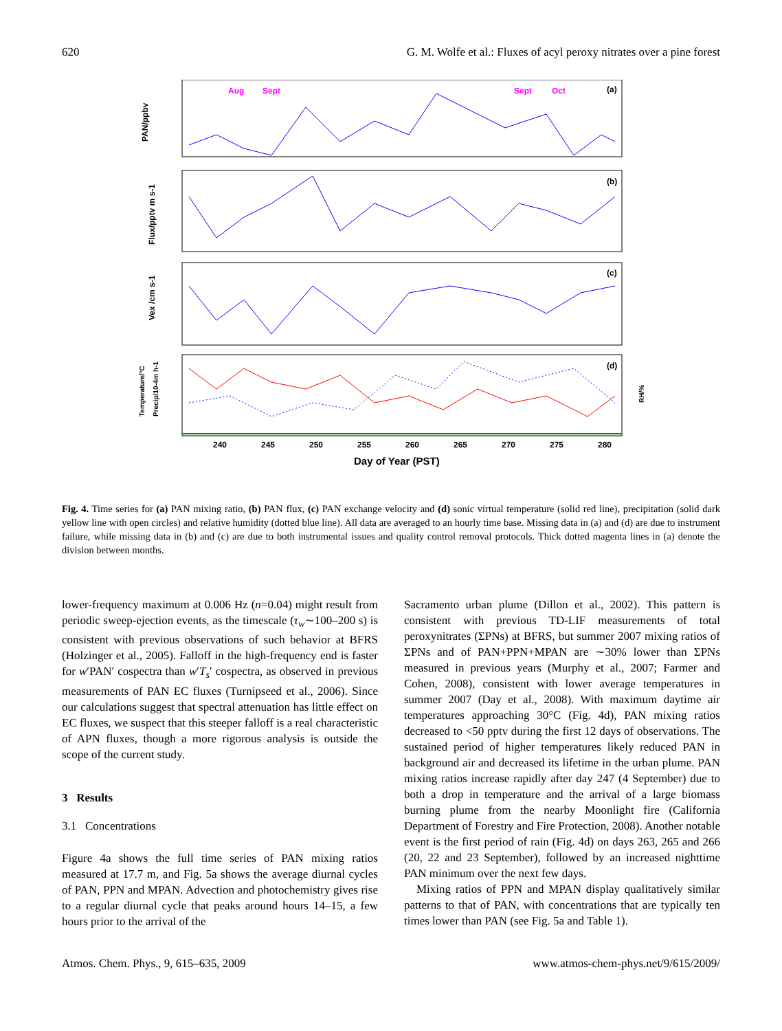620 G. M. Wolfe et al.: Fluxes of acyl peroxy nitrates over a pine forest
PAN/ppbv
Aug
Sept
Sept
Oct
(a)
(b)
(c)
(d)
Flux/pptv m s-1
Vex /cm s-1
Temperature/°C
Precip/10-4m h-1
RH/%
240
245
250
255
260
265
270
275
280
Day of Year (PST)
Fig. 4. Time series for (a) PAN mixing ratio, (b) PAN flux, (c) PAN exchange velocity and (d) sonic virtual temperature (solid red line), precipitation (solid dark yellow line with open circles) and relative humidity (dotted blue line). All data are averaged to an hourly time base. Missing data in (a) and (d) are due to instrument failure, while missing data in (b) and (c) are due to both instrumental issues and quality control removal protocols. Thick dotted magenta lines in (a) denote the division between months.
lower-frequency maximum at 0.006 Hz (n=0.04) might result from periodic sweep-ejection events, as the timescale (τ<sub>w</sub>∼100–200 s) is consistent with previous observations of such behavior at BFRS (Holzinger et al., 2005). Falloff in the high-frequency end is faster for w′PAN′ cospectra than w′T<sub>s</sub>′ cospectra, as observed in previous measurements of PAN EC fluxes (Turnipseed et al., 2006). Since our calculations suggest that spectral attenuation has little effect on EC fluxes, we suspect that this steeper falloff is a real characteristic of APN fluxes, though a more rigorous analysis is outside the scope of the current study.
3 Results
3.1 Concentrations
Figure 4a shows the full time series of PAN mixing ratios measured at 17.7 m, and Fig. 5a shows the average diurnal cycles of PAN, PPN and MPAN. Advection and photochemistry gives rise to a regular diurnal cycle that peaks around hours 14–15, a few hours prior to the arrival of the
Sacramento urban plume (Dillon et al., 2002). This pattern is consistent with previous TD-LIF measurements of total peroxynitrates (ΣPNs) at BFRS, but summer 2007 mixing ratios of ΣPNs and of PAN+PPN+MPAN are ∼30% lower than ΣPNs measured in previous years (Murphy et al., 2007; Farmer and Cohen, 2008), consistent with lower average temperatures in summer 2007 (Day et al., 2008). With maximum daytime air temperatures approaching 30°C (Fig. 4d), PAN mixing ratios decreased to <50 pptv during the first 12 days of observations. The sustained period of higher temperatures likely reduced PAN in background air and decreased its lifetime in the urban plume. PAN mixing ratios increase rapidly after day 247 (4 September) due to both a drop in temperature and the arrival of a large biomass burning plume from the nearby Moonlight fire (California Department of Forestry and Fire Protection, 2008). Another notable event is the first period of rain (Fig. 4d) on days 263, 265 and 266 (20, 22 and 23 September), followed by an increased nighttime PAN minimum over the next few days.
Mixing ratios of PPN and MPAN display qualitatively similar patterns to that of PAN, with concentrations that are typically ten times lower than PAN (see Fig. 5a and Table 1).
Atmos. Chem. Phys., 9, 615–635, 2009 www.atmos-chem-phys.net/9/615/2009/